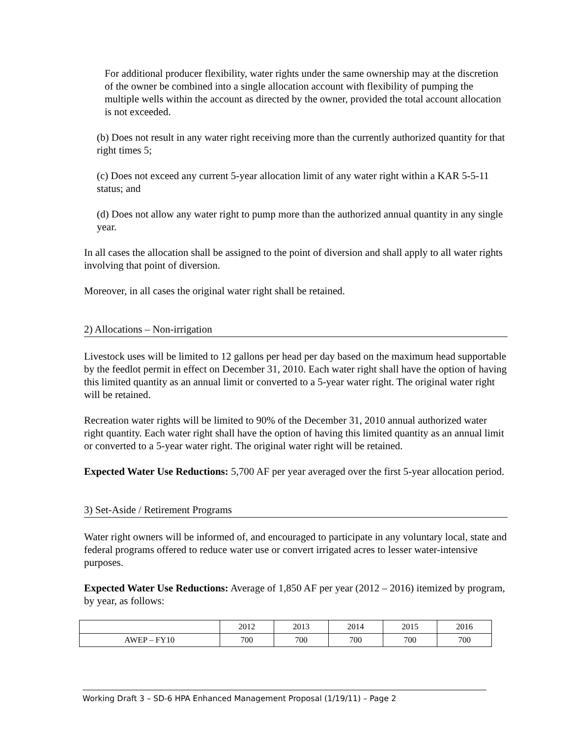For additional producer flexibility, water rights under the same ownership may at the discretion of the owner be combined into a single allocation account with flexibility of pumping the multiple wells within the account as directed by the owner, provided the total account allocation is not exceeded.
(b) Does not result in any water right receiving more than the currently authorized quantity for that right times 5;
(c) Does not exceed any current 5-year allocation limit of any water right within a KAR 5-5-11 status; and
(d) Does not allow any water right to pump more than the authorized annual quantity in any single year.
In all cases the allocation shall be assigned to the point of diversion and shall apply to all water rights involving that point of diversion.
Moreover, in all cases the original water right shall be retained.
2) Allocations – Non-irrigation
Livestock uses will be limited to 12 gallons per head per day based on the maximum head supportable by the feedlot permit in effect on December 31, 2010. Each water right shall have the option of having this limited quantity as an annual limit or converted to a 5-year water right. The original water right will be retained.
Recreation water rights will be limited to 90% of the December 31, 2010 annual authorized water right quantity. Each water right shall have the option of having this limited quantity as an annual limit or converted to a 5-year water right. The original water right will be retained.
Expected Water Use Reductions: 5,700 AF per year averaged over the first 5-year allocation period.
3) Set-Aside / Retirement Programs
Water right owners will be informed of, and encouraged to participate in any voluntary local, state and federal programs offered to reduce water use or convert irrigated acres to lesser water-intensive purposes.
Expected Water Use Reductions: Average of 1,850 AF per year (2012 – 2016) itemized by program, by year, as follows:
| | 2012 | 2013 | 2014 | 2015 | 2016 |
| AWEP – FY10 | 700 | 700 | 700 | 700 | 700 |
Working Draft 3 – SD-6 HPA Enhanced Management Proposal (1/19/11) – Page 2